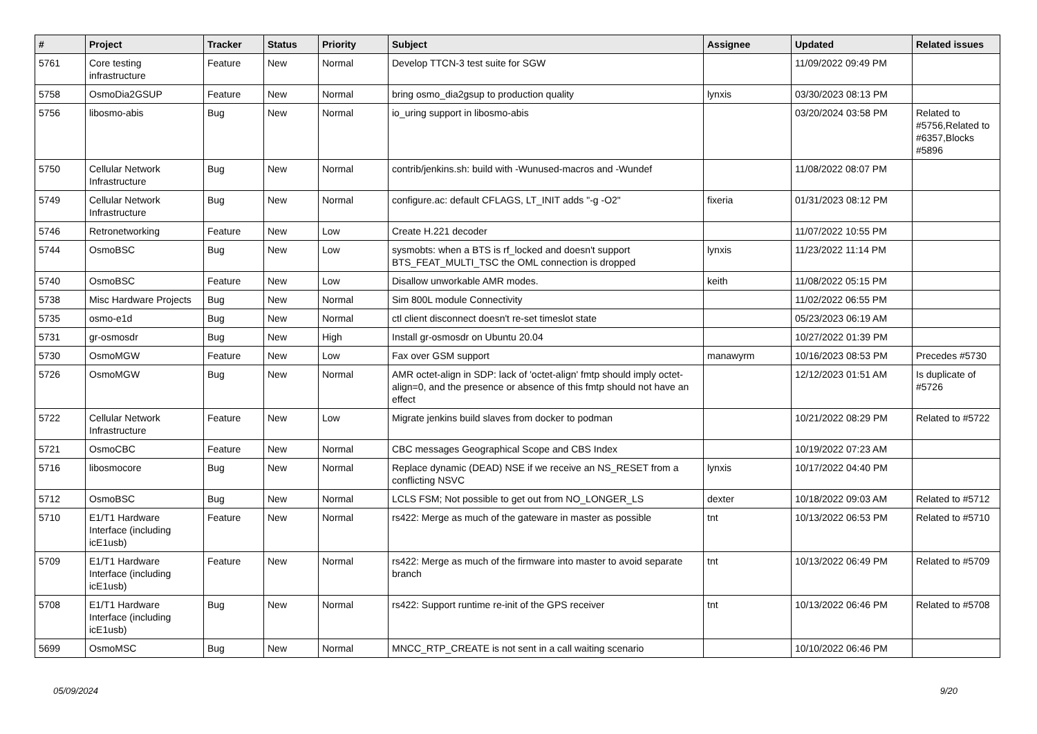| # | Project | Tracker | Status | Priority | Subject | Assignee | Updated | Related issues |
| --- | --- | --- | --- | --- | --- | --- | --- | --- |
| 5761 | Core testing infrastructure | Feature | New | Normal | Develop TTCN-3 test suite for SGW | | 11/09/2022 09:49 PM | |
| 5758 | OsmoDia2GSUP | Feature | New | Normal | bring osmo_dia2gsup to production quality | lynxis | 03/30/2023 08:13 PM | |
| 5756 | libosmo-abis | Bug | New | Normal | io_uring support in libosmo-abis | | 03/20/2024 03:58 PM | Related to #5756,Related to #6357,Blocks #5896 |
| 5750 | Cellular Network Infrastructure | Bug | New | Normal | contrib/jenkins.sh: build with -Wunused-macros and -Wundef | | 11/08/2022 08:07 PM | |
| 5749 | Cellular Network Infrastructure | Bug | New | Normal | configure.ac: default CFLAGS, LT_INIT adds "-g -O2" | fixeria | 01/31/2023 08:12 PM | |
| 5746 | Retronetworking | Feature | New | Low | Create H.221 decoder | | 11/07/2022 10:55 PM | |
| 5744 | OsmoBSC | Bug | New | Low | sysmobts: when a BTS is rf_locked and doesn't support BTS_FEAT_MULTI_TSC the OML connection is dropped | lynxis | 11/23/2022 11:14 PM | |
| 5740 | OsmoBSC | Feature | New | Low | Disallow unworkable AMR modes. | keith | 11/08/2022 05:15 PM | |
| 5738 | Misc Hardware Projects | Bug | New | Normal | Sim 800L module Connectivity | | 11/02/2022 06:55 PM | |
| 5735 | osmo-e1d | Bug | New | Normal | ctl client disconnect doesn't re-set timeslot state | | 05/23/2023 06:19 AM | |
| 5731 | gr-osmosdr | Bug | New | High | Install gr-osmosdr on Ubuntu 20.04 | | 10/27/2022 01:39 PM | |
| 5730 | OsmoMGW | Feature | New | Low | Fax over GSM support | manawyrm | 10/16/2023 08:53 PM | Precedes #5730 |
| 5726 | OsmoMGW | Bug | New | Normal | AMR octet-align in SDP: lack of 'octet-align' fmtp should imply octet-align=0, and the presence or absence of this fmtp should not have an effect | | 12/12/2023 01:51 AM | Is duplicate of #5726 |
| 5722 | Cellular Network Infrastructure | Feature | New | Low | Migrate jenkins build slaves from docker to podman | | 10/21/2022 08:29 PM | Related to #5722 |
| 5721 | OsmoCBC | Feature | New | Normal | CBC messages Geographical Scope and CBS Index | | 10/19/2022 07:23 AM | |
| 5716 | libosmocore | Bug | New | Normal | Replace dynamic (DEAD) NSE if we receive an NS_RESET from a conflicting NSVC | lynxis | 10/17/2022 04:40 PM | |
| 5712 | OsmoBSC | Bug | New | Normal | LCLS FSM; Not possible to get out from NO_LONGER_LS | dexter | 10/18/2022 09:03 AM | Related to #5712 |
| 5710 | E1/T1 Hardware Interface (including icE1usb) | Feature | New | Normal | rs422: Merge as much of the gateware in master as possible | tnt | 10/13/2022 06:53 PM | Related to #5710 |
| 5709 | E1/T1 Hardware Interface (including icE1usb) | Feature | New | Normal | rs422: Merge as much of the firmware into master to avoid separate branch | tnt | 10/13/2022 06:49 PM | Related to #5709 |
| 5708 | E1/T1 Hardware Interface (including icE1usb) | Bug | New | Normal | rs422: Support runtime re-init of the GPS receiver | tnt | 10/13/2022 06:46 PM | Related to #5708 |
| 5699 | OsmoMSC | Bug | New | Normal | MNCC_RTP_CREATE is not sent in a call waiting scenario | | 10/10/2022 06:46 PM | |
05/09/2024 9/20